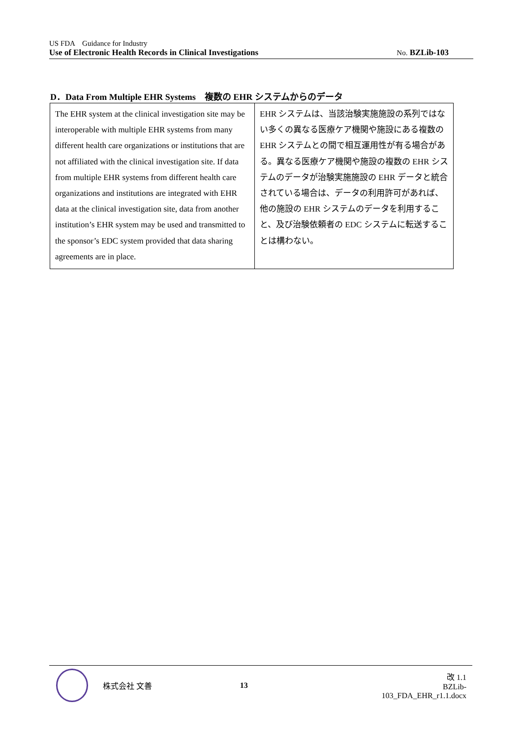US FDA　Guidance for Industry
Use of Electronic Health Records in Clinical Investigations No. BZLib-103
D．Data From Multiple EHR Systems　複数の EHR システムからのデータ
| The EHR system at the clinical investigation site may be interoperable with multiple EHR systems from many different health care organizations or institutions that are not affiliated with the clinical investigation site. If data from multiple EHR systems from different health care organizations and institutions are integrated with EHR data at the clinical investigation site, data from another institution’s EHR system may be used and transmitted to the sponsor’s EDC system provided that data sharing agreements are in place. | EHR システムは、当該治験実施施設の系列ではない多くの異なる医療ケア機関や施設にある複数の EHR システムとの間で相互運用性が有る場合がある。異なる医療ケア機関や施設の複数の EHR システムのデータが治験実施施設の EHR データと統合されている場合は、データの利用許可があれば、他の施設の EHR システムのデータを利用すること、及び治験依頼者の EDC システムに転送することは構わない。 |
株式会社 文善 13
改 1.1
BZLib-103_FDA_EHR_r1.1.docx